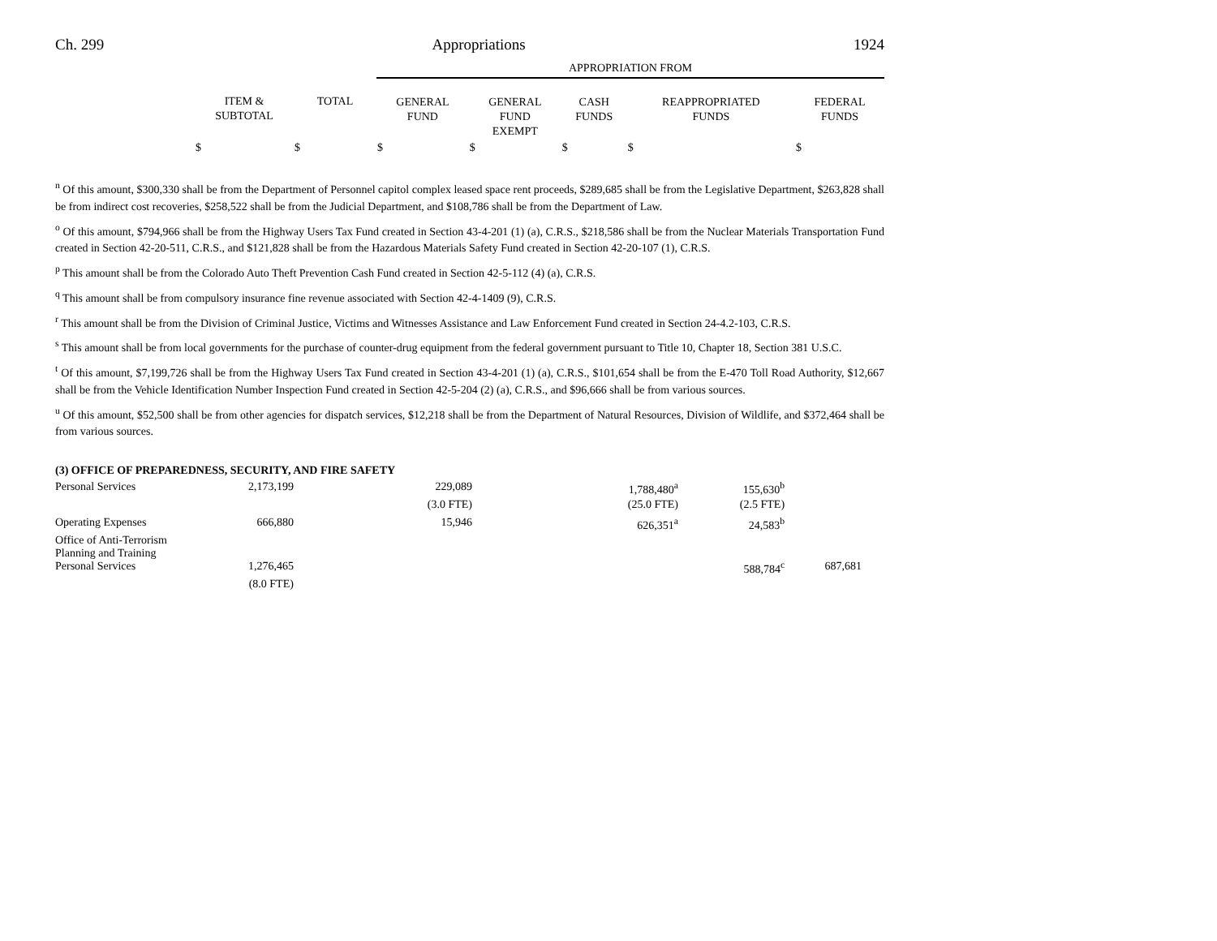Ch. 299 Appropriations 1924
| | | | APPROPRIATION FROM | | | | |
| --- | --- | --- | --- | --- | --- | --- | --- |
| | ITEM & SUBTOTAL | TOTAL | GENERAL FUND | GENERAL FUND EXEMPT | CASH FUNDS | REAPPROPRIATED FUNDS | FEDERAL FUNDS |
| | $ | $ | $ | $ | $ | $ | $ |
<sup>n</sup> Of this amount, $300,330 shall be from the Department of Personnel capitol complex leased space rent proceeds, $289,685 shall be from the Legislative Department, $263,828 shall be from indirect cost recoveries, $258,522 shall be from the Judicial Department, and $108,786 shall be from the Department of Law.
<sup>o</sup> Of this amount, $794,966 shall be from the Highway Users Tax Fund created in Section 43-4-201 (1) (a), C.R.S., $218,586 shall be from the Nuclear Materials Transportation Fund created in Section 42-20-511, C.R.S., and $121,828 shall be from the Hazardous Materials Safety Fund created in Section 42-20-107 (1), C.R.S.
<sup>p</sup> This amount shall be from the Colorado Auto Theft Prevention Cash Fund created in Section 42-5-112 (4) (a), C.R.S.
<sup>q</sup> This amount shall be from compulsory insurance fine revenue associated with Section 42-4-1409 (9), C.R.S.
<sup>r</sup> This amount shall be from the Division of Criminal Justice, Victims and Witnesses Assistance and Law Enforcement Fund created in Section 24-4.2-103, C.R.S.
<sup>s</sup> This amount shall be from local governments for the purchase of counter-drug equipment from the federal government pursuant to Title 10, Chapter 18, Section 381 U.S.C.
<sup>t</sup> Of this amount, $7,199,726 shall be from the Highway Users Tax Fund created in Section 43-4-201 (1) (a), C.R.S., $101,654 shall be from the E-470 Toll Road Authority, $12,667 shall be from the Vehicle Identification Number Inspection Fund created in Section 42-5-204 (2) (a), C.R.S., and $96,666 shall be from various sources.
<sup>u</sup> Of this amount, $52,500 shall be from other agencies for dispatch services, $12,218 shall be from the Department of Natural Resources, Division of Wildlife, and $372,464 shall be from various sources.
(3) OFFICE OF PREPAREDNESS, SECURITY, AND FIRE SAFETY
| Personal Services | 2,173,199 | | 229,089 | | 1,788,480<sup>a</sup> | 155,630<sup>b</sup> | |
| | | | (3.0 FTE) | | (25.0 FTE) | (2.5 FTE) | |
| Operating Expenses | 666,880 | | 15,946 | | 626,351<sup>a</sup> | 24,583<sup>b</sup> | |
| Office of Anti-Terrorism Planning and Training | | | | | | | |
| Personal Services | 1,276,465 | | | | | 588,784<sup>c</sup> | 687,681 |
| | (8.0 FTE) | | | | | | |